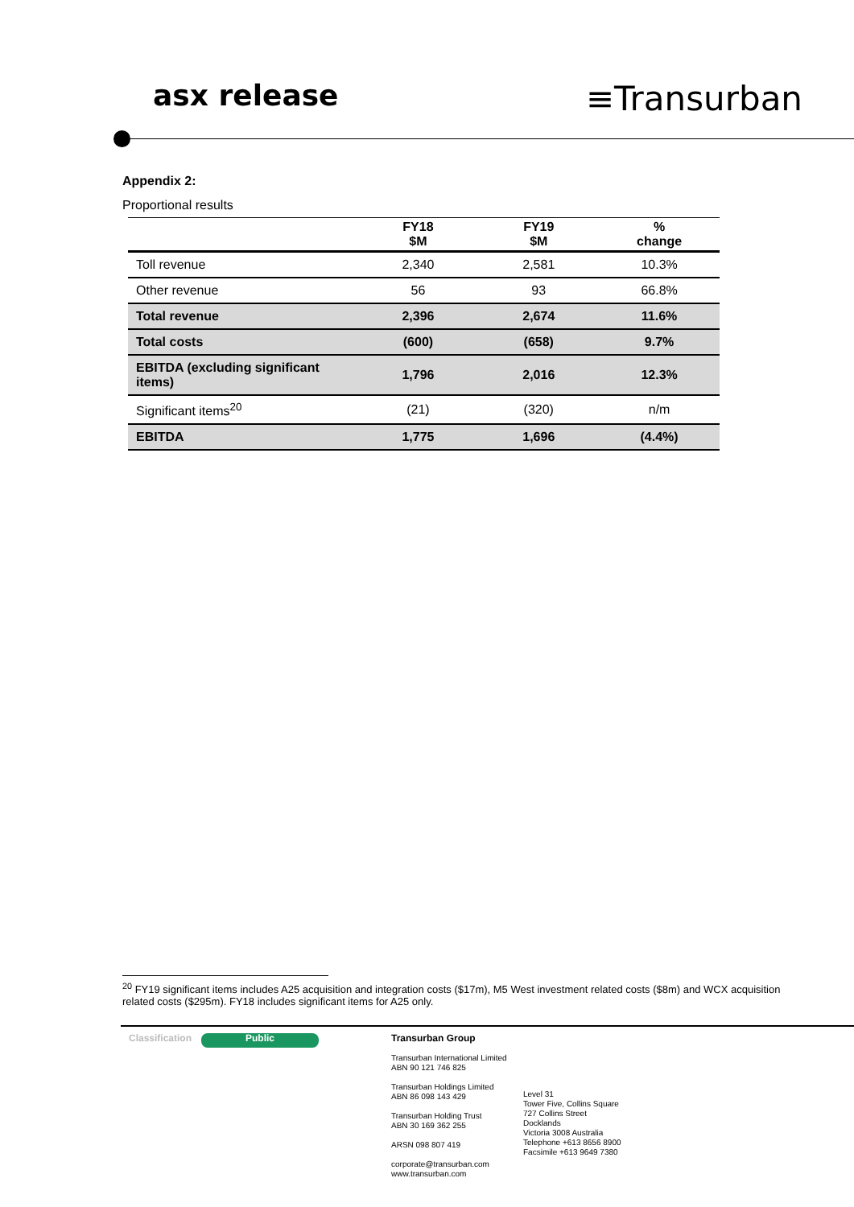asx release ≡Transurban
Appendix 2:
Proportional results
| | FY18 $M | FY19 $M | % change |
| --- | --- | --- | --- |
| Toll revenue | 2,340 | 2,581 | 10.3% |
| Other revenue | 56 | 93 | 66.8% |
| Total revenue | 2,396 | 2,674 | 11.6% |
| Total costs | (600) | (658) | 9.7% |
| EBITDA (excluding significant items) | 1,796 | 2,016 | 12.3% |
| Significant items<sup>20</sup> | (21) | (320) | n/m |
| EBITDA | 1,775 | 1,696 | (4.4%) |
<sup>20</sup> FY19 significant items includes A25 acquisition and integration costs ($17m), M5 West investment related costs ($8m) and WCX acquisition related costs ($295m). FY18 includes significant items for A25 only.
Classification
Public
Transurban Group
Transurban International Limited
ABN 90 121 746 825
Transurban Holdings Limited
ABN 86 098 143 429
Transurban Holding Trust
ABN 30 169 362 255
ARSN 098 807 419
corporate@transurban.com
www.transurban.com
Level 31
Tower Five, Collins Square
727 Collins Street
Docklands
Victoria 3008 Australia
Telephone +613 8656 8900
Facsimile +613 9649 7380